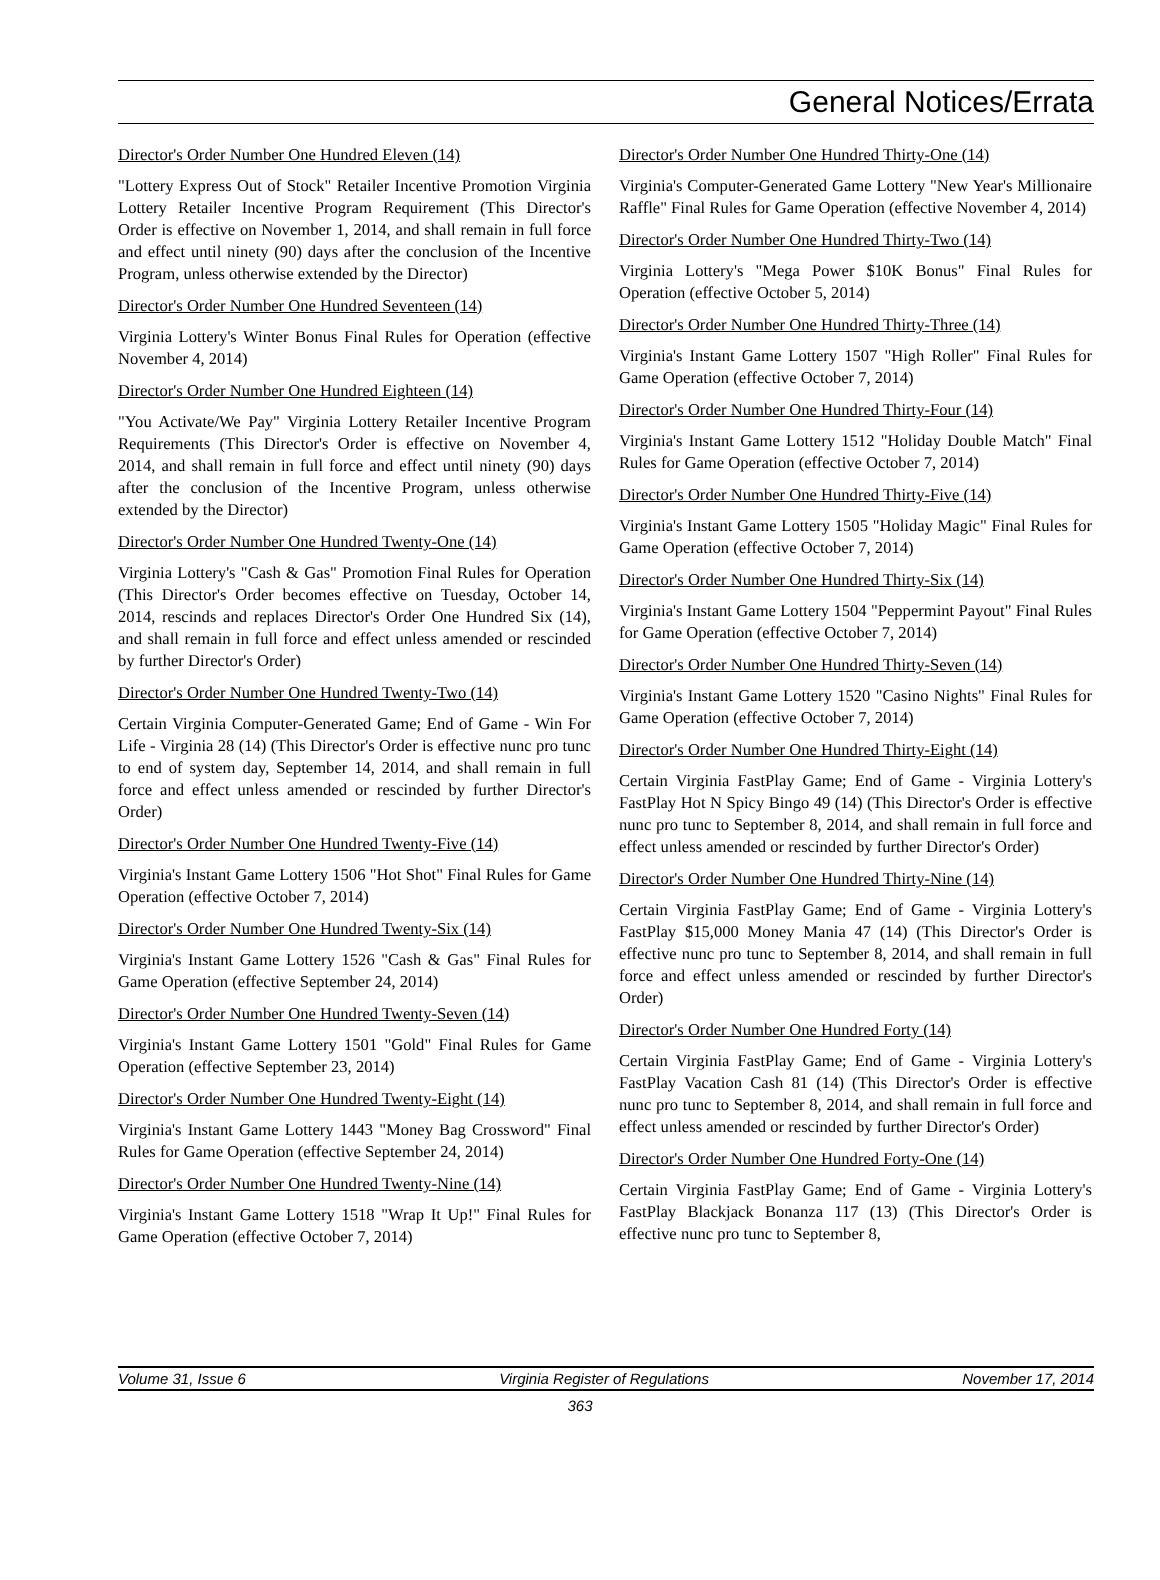General Notices/Errata
Director's Order Number One Hundred Eleven (14)
"Lottery Express Out of Stock" Retailer Incentive Promotion Virginia Lottery Retailer Incentive Program Requirement (This Director's Order is effective on November 1, 2014, and shall remain in full force and effect until ninety (90) days after the conclusion of the Incentive Program, unless otherwise extended by the Director)
Director's Order Number One Hundred Seventeen (14)
Virginia Lottery's Winter Bonus Final Rules for Operation (effective November 4, 2014)
Director's Order Number One Hundred Eighteen (14)
"You Activate/We Pay" Virginia Lottery Retailer Incentive Program Requirements (This Director's Order is effective on November 4, 2014, and shall remain in full force and effect until ninety (90) days after the conclusion of the Incentive Program, unless otherwise extended by the Director)
Director's Order Number One Hundred Twenty-One (14)
Virginia Lottery's "Cash & Gas" Promotion Final Rules for Operation (This Director's Order becomes effective on Tuesday, October 14, 2014, rescinds and replaces Director's Order One Hundred Six (14), and shall remain in full force and effect unless amended or rescinded by further Director's Order)
Director's Order Number One Hundred Twenty-Two (14)
Certain Virginia Computer-Generated Game; End of Game - Win For Life - Virginia 28 (14) (This Director's Order is effective nunc pro tunc to end of system day, September 14, 2014, and shall remain in full force and effect unless amended or rescinded by further Director's Order)
Director's Order Number One Hundred Twenty-Five (14)
Virginia's Instant Game Lottery 1506 "Hot Shot" Final Rules for Game Operation (effective October 7, 2014)
Director's Order Number One Hundred Twenty-Six (14)
Virginia's Instant Game Lottery 1526 "Cash & Gas" Final Rules for Game Operation (effective September 24, 2014)
Director's Order Number One Hundred Twenty-Seven (14)
Virginia's Instant Game Lottery 1501 "Gold" Final Rules for Game Operation (effective September 23, 2014)
Director's Order Number One Hundred Twenty-Eight (14)
Virginia's Instant Game Lottery 1443 "Money Bag Crossword" Final Rules for Game Operation (effective September 24, 2014)
Director's Order Number One Hundred Twenty-Nine (14)
Virginia's Instant Game Lottery 1518 "Wrap It Up!" Final Rules for Game Operation (effective October 7, 2014)
Director's Order Number One Hundred Thirty-One (14)
Virginia's Computer-Generated Game Lottery "New Year's Millionaire Raffle" Final Rules for Game Operation (effective November 4, 2014)
Director's Order Number One Hundred Thirty-Two (14)
Virginia Lottery's "Mega Power $10K Bonus" Final Rules for Operation (effective October 5, 2014)
Director's Order Number One Hundred Thirty-Three (14)
Virginia's Instant Game Lottery 1507 "High Roller" Final Rules for Game Operation (effective October 7, 2014)
Director's Order Number One Hundred Thirty-Four (14)
Virginia's Instant Game Lottery 1512 "Holiday Double Match" Final Rules for Game Operation (effective October 7, 2014)
Director's Order Number One Hundred Thirty-Five (14)
Virginia's Instant Game Lottery 1505 "Holiday Magic" Final Rules for Game Operation (effective October 7, 2014)
Director's Order Number One Hundred Thirty-Six (14)
Virginia's Instant Game Lottery 1504 "Peppermint Payout" Final Rules for Game Operation (effective October 7, 2014)
Director's Order Number One Hundred Thirty-Seven (14)
Virginia's Instant Game Lottery 1520 "Casino Nights" Final Rules for Game Operation (effective October 7, 2014)
Director's Order Number One Hundred Thirty-Eight (14)
Certain Virginia FastPlay Game; End of Game - Virginia Lottery's FastPlay Hot N Spicy Bingo 49 (14) (This Director's Order is effective nunc pro tunc to September 8, 2014, and shall remain in full force and effect unless amended or rescinded by further Director's Order)
Director's Order Number One Hundred Thirty-Nine (14)
Certain Virginia FastPlay Game; End of Game - Virginia Lottery's FastPlay $15,000 Money Mania 47 (14) (This Director's Order is effective nunc pro tunc to September 8, 2014, and shall remain in full force and effect unless amended or rescinded by further Director's Order)
Director's Order Number One Hundred Forty (14)
Certain Virginia FastPlay Game; End of Game - Virginia Lottery's FastPlay Vacation Cash 81 (14) (This Director's Order is effective nunc pro tunc to September 8, 2014, and shall remain in full force and effect unless amended or rescinded by further Director's Order)
Director's Order Number One Hundred Forty-One (14)
Certain Virginia FastPlay Game; End of Game - Virginia Lottery's FastPlay Blackjack Bonanza 117 (13) (This Director's Order is effective nunc pro tunc to September 8,
Volume 31, Issue 6 Virginia Register of Regulations November 17, 2014
363